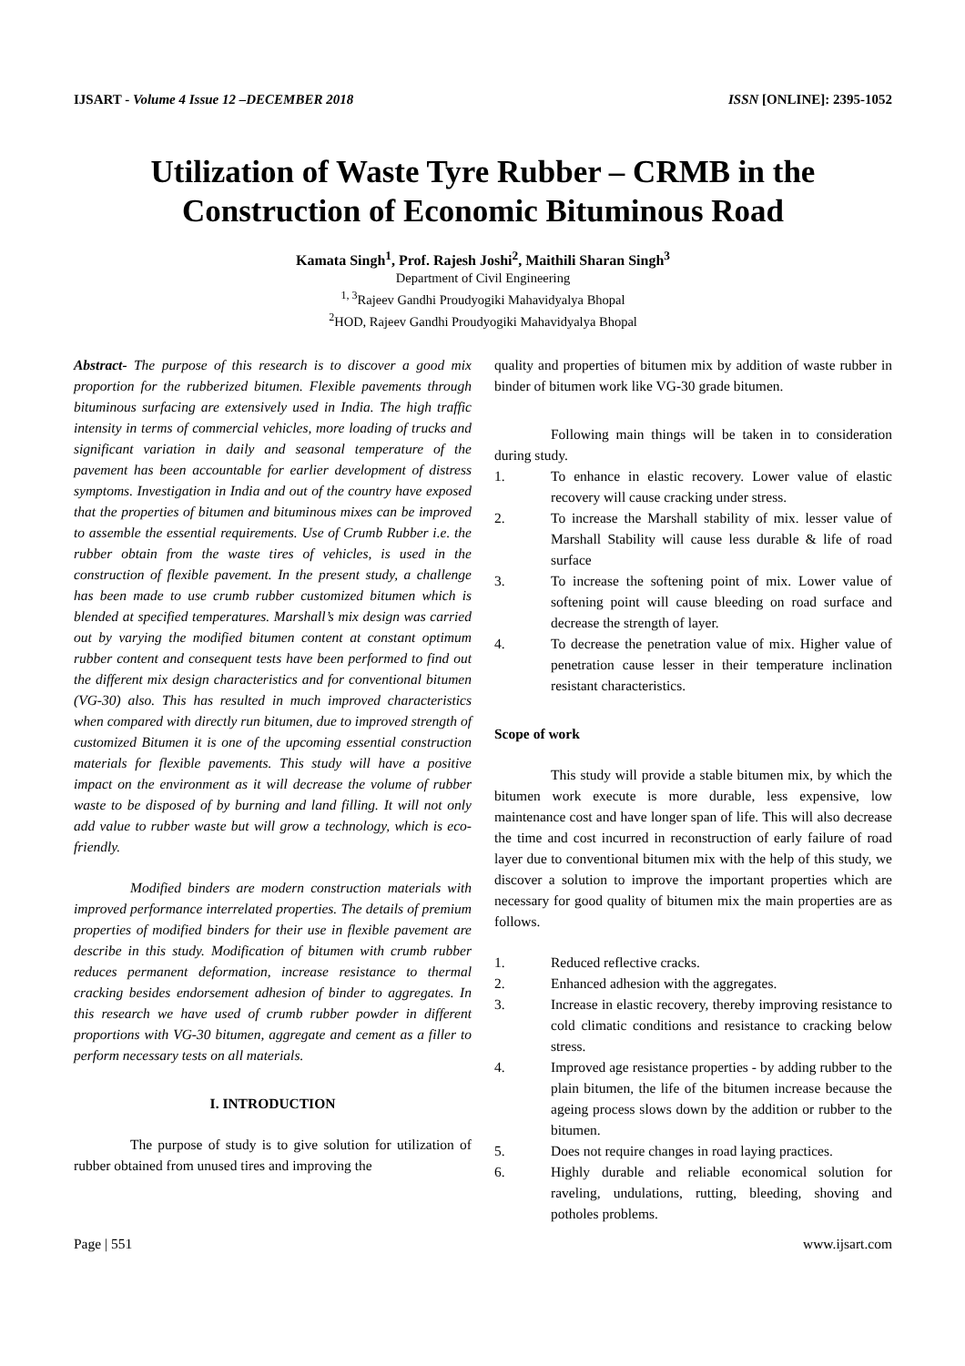IJSART - Volume 4 Issue 12 –DECEMBER 2018
ISSN [ONLINE]: 2395-1052
Utilization of Waste Tyre Rubber – CRMB in the Construction of Economic Bituminous Road
Kamata Singh<sup>1</sup>, Prof. Rajesh Joshi<sup>2</sup>, Maithili Sharan Singh<sup>3</sup>
Department of Civil Engineering
<sup>1, 3</sup>Rajeev Gandhi Proudyogiki Mahavidyalya Bhopal
<sup>2</sup>HOD, Rajeev Gandhi Proudyogiki Mahavidyalya Bhopal
Abstract- The purpose of this research is to discover a good mix proportion for the rubberized bitumen. Flexible pavements through bituminous surfacing are extensively used in India. The high traffic intensity in terms of commercial vehicles, more loading of trucks and significant variation in daily and seasonal temperature of the pavement has been accountable for earlier development of distress symptoms. Investigation in India and out of the country have exposed that the properties of bitumen and bituminous mixes can be improved to assemble the essential requirements. Use of Crumb Rubber i.e. the rubber obtain from the waste tires of vehicles, is used in the construction of flexible pavement. In the present study, a challenge has been made to use crumb rubber customized bitumen which is blended at specified temperatures. Marshall’s mix design was carried out by varying the modified bitumen content at constant optimum rubber content and consequent tests have been performed to find out the different mix design characteristics and for conventional bitumen (VG-30) also. This has resulted in much improved characteristics when compared with directly run bitumen, due to improved strength of customized Bitumen it is one of the upcoming essential construction materials for flexible pavements. This study will have a positive impact on the environment as it will decrease the volume of rubber waste to be disposed of by burning and land filling. It will not only add value to rubber waste but will grow a technology, which is eco-friendly.
Modified binders are modern construction materials with improved performance interrelated properties. The details of premium properties of modified binders for their use in flexible pavement are describe in this study. Modification of bitumen with crumb rubber reduces permanent deformation, increase resistance to thermal cracking besides endorsement adhesion of binder to aggregates. In this research we have used of crumb rubber powder in different proportions with VG-30 bitumen, aggregate and cement as a filler to perform necessary tests on all materials.
I. INTRODUCTION
The purpose of study is to give solution for utilization of rubber obtained from unused tires and improving the
quality and properties of bitumen mix by addition of waste rubber in binder of bitumen work like VG-30 grade bitumen.
Following main things will be taken in to consideration during study.
1. To enhance in elastic recovery. Lower value of elastic recovery will cause cracking under stress.
2. To increase the Marshall stability of mix. lesser value of Marshall Stability will cause less durable & life of road surface
3. To increase the softening point of mix. Lower value of softening point will cause bleeding on road surface and decrease the strength of layer.
4. To decrease the penetration value of mix. Higher value of penetration cause lesser in their temperature inclination resistant characteristics.
Scope of work
This study will provide a stable bitumen mix, by which the bitumen work execute is more durable, less expensive, low maintenance cost and have longer span of life. This will also decrease the time and cost incurred in reconstruction of early failure of road layer due to conventional bitumen mix with the help of this study, we discover a solution to improve the important properties which are necessary for good quality of bitumen mix the main properties are as follows.
1. Reduced reflective cracks.
2. Enhanced adhesion with the aggregates.
3. Increase in elastic recovery, thereby improving resistance to cold climatic conditions and resistance to cracking below stress.
4. Improved age resistance properties - by adding rubber to the plain bitumen, the life of the bitumen increase because the ageing process slows down by the addition or rubber to the bitumen.
5. Does not require changes in road laying practices.
6. Highly durable and reliable economical solution for raveling, undulations, rutting, bleeding, shoving and potholes problems.
Page | 551 www.ijsart.com